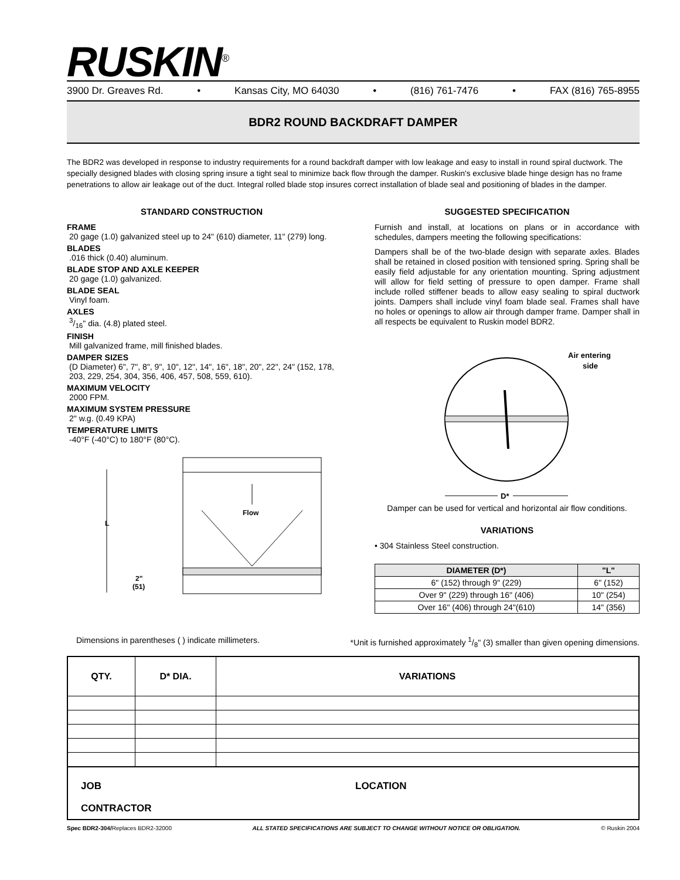RUSKIN<sup>®</sup>
3900 Dr. Greaves Rd. • Kansas City, MO 64030 • (816) 761-7476 • FAX (816) 765-8955
BDR2 ROUND BACKDRAFT DAMPER
The BDR2 was developed in response to industry requirements for a round backdraft damper with low leakage and easy to install in round spiral ductwork. The specially designed blades with closing spring insure a tight seal to minimize back flow through the damper. Ruskin's exclusive blade hinge design has no frame penetrations to allow air leakage out of the duct. Integral rolled blade stop insures correct installation of blade seal and positioning of blades in the damper.
STANDARD CONSTRUCTION
FRAME
20 gage (1.0) galvanized steel up to 24" (610) diameter, 11" (279) long.
BLADES
.016 thick (0.40) aluminum.
BLADE STOP AND AXLE KEEPER
20 gage (1.0) galvanized.
BLADE SEAL
Vinyl foam.
AXLES
3/16" dia. (4.8) plated steel.
FINISH
Mill galvanized frame, mill finished blades.
DAMPER SIZES
(D Diameter) 6", 7", 8", 9", 10", 12", 14", 16", 18", 20", 22", 24" (152, 178, 203, 229, 254, 304, 356, 406, 457, 508, 559, 610).
MAXIMUM VELOCITY
2000 FPM.
MAXIMUM SYSTEM PRESSURE
2" w.g. (0.49 KPA)
TEMPERATURE LIMITS
-40°F (-40°C) to 180°F (80°C).
L
Flow
2"
(51)
SUGGESTED SPECIFICATION
Furnish and install, at locations on plans or in accordance with schedules, dampers meeting the following specifications:
Dampers shall be of the two-blade design with separate axles. Blades shall be retained in closed position with tensioned spring. Spring shall be easily field adjustable for any orientation mounting. Spring adjustment will allow for field setting of pressure to open damper. Frame shall include rolled stiffener beads to allow easy sealing to spiral ductwork joints. Dampers shall include vinyl foam blade seal. Frames shall have no holes or openings to allow air through damper frame. Damper shall in all respects be equivalent to Ruskin model BDR2.
Air entering
side
D*
Damper can be used for vertical and horizontal air flow conditions.
VARIATIONS
• 304 Stainless Steel construction.
| DIAMETER (D*) | "L" |
| --- | --- |
| 6" (152) through 9" (229) | 6" (152) |
| Over 9" (229) through 16" (406) | 10" (254) |
| Over 16" (406) through 24"(610) | 14" (356) |
Dimensions in parentheses ( ) indicate millimeters. *Unit is furnished approximately 1/8" (3) smaller than given opening dimensions.
| QTY. | D* DIA. | VARIATIONS |
| --- | --- | --- |
JOB LOCATION
CONTRACTOR
Spec BDR2-304/Replaces BDR2-32000 ALL STATED SPECIFICATIONS ARE SUBJECT TO CHANGE WITHOUT NOTICE OR OBLIGATION. © Ruskin 2004